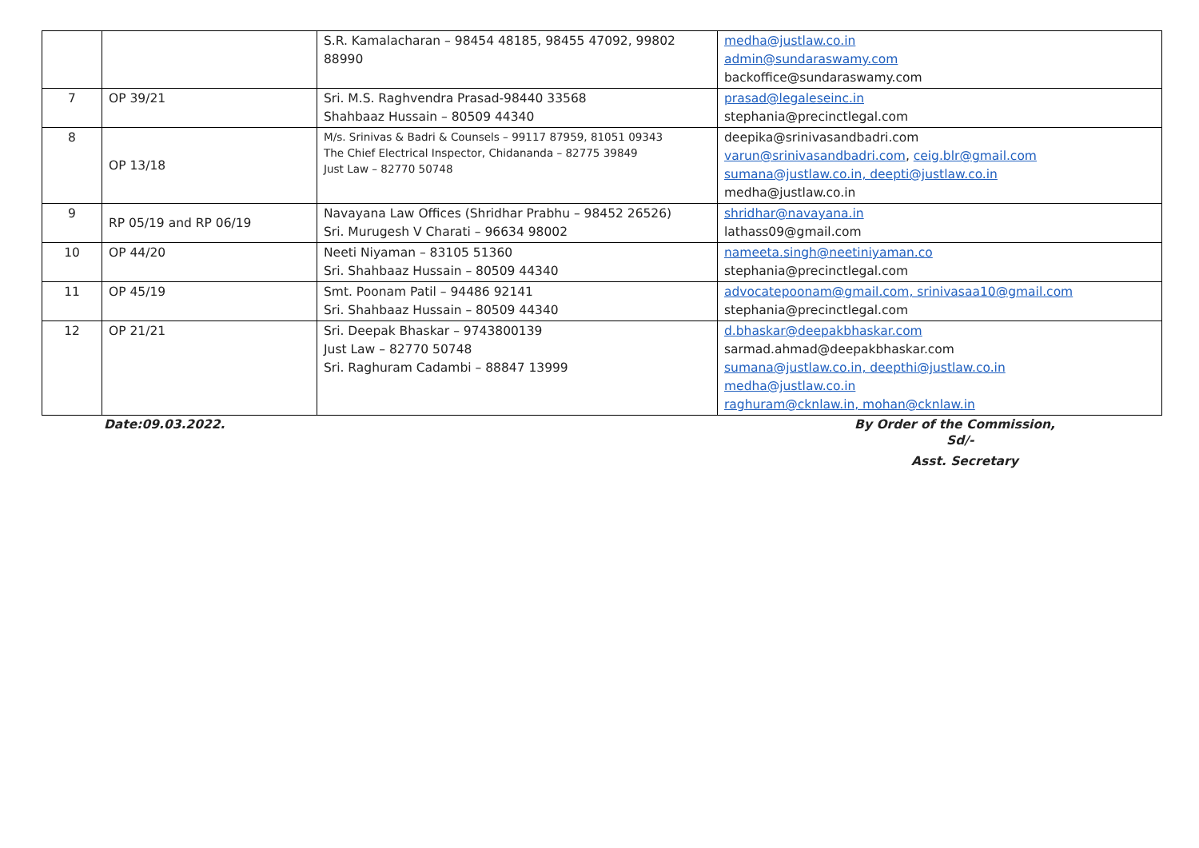| | | S.R. Kamalacharan – 98454 48185, 98455 47092, 99802 88990 | medha@justlaw.co.in admin@sundaraswamy.com backoffice@sundaraswamy.com |
| 7 | OP 39/21 | Sri. M.S. Raghvendra Prasad-98440 33568 Shahbaaz Hussain – 80509 44340 | prasad@legaleseinc.in stephania@precinctlegal.com |
| 8 | OP 13/18 | M/s. Srinivas & Badri & Counsels – 99117 87959, 81051 09343 The Chief Electrical Inspector, Chidananda – 82775 39849 Just Law – 82770 50748 | deepika@srinivasandbadri.com varun@srinivasandbadri.com , ceig.blr@gmail.com sumana@justlaw.co.in, deepti@justlaw.co.in medha@justlaw.co.in |
| 9 | RP 05/19 and RP 06/19 | Navayana Law Offices (Shridhar Prabhu – 98452 26526) Sri. Murugesh V Charati – 96634 98002 | shridhar@navayana.in lathass09@gmail.com |
| 10 | OP 44/20 | Neeti Niyaman – 83105 51360 Sri. Shahbaaz Hussain – 80509 44340 | nameeta.singh@neetiniyaman.co stephania@precinctlegal.com |
| 11 | OP 45/19 | Smt. Poonam Patil – 94486 92141 Sri. Shahbaaz Hussain – 80509 44340 | advocatepoonam@gmail.com, srinivasaa10@gmail.com stephania@precinctlegal.com |
| 12 | OP 21/21 | Sri. Deepak Bhaskar – 9743800139 Just Law – 82770 50748 Sri. Raghuram Cadambi – 88847 13999 | d.bhaskar@deepakbhaskar.com sarmad.ahmad@deepakbhaskar.com sumana@justlaw.co.in, deepthi@justlaw.co.in medha@justlaw.co.in raghuram@cknlaw.in, mohan@cknlaw.in |
Date:09.03.2022. By Order of the Commission,
Sd/-
Asst. Secretary